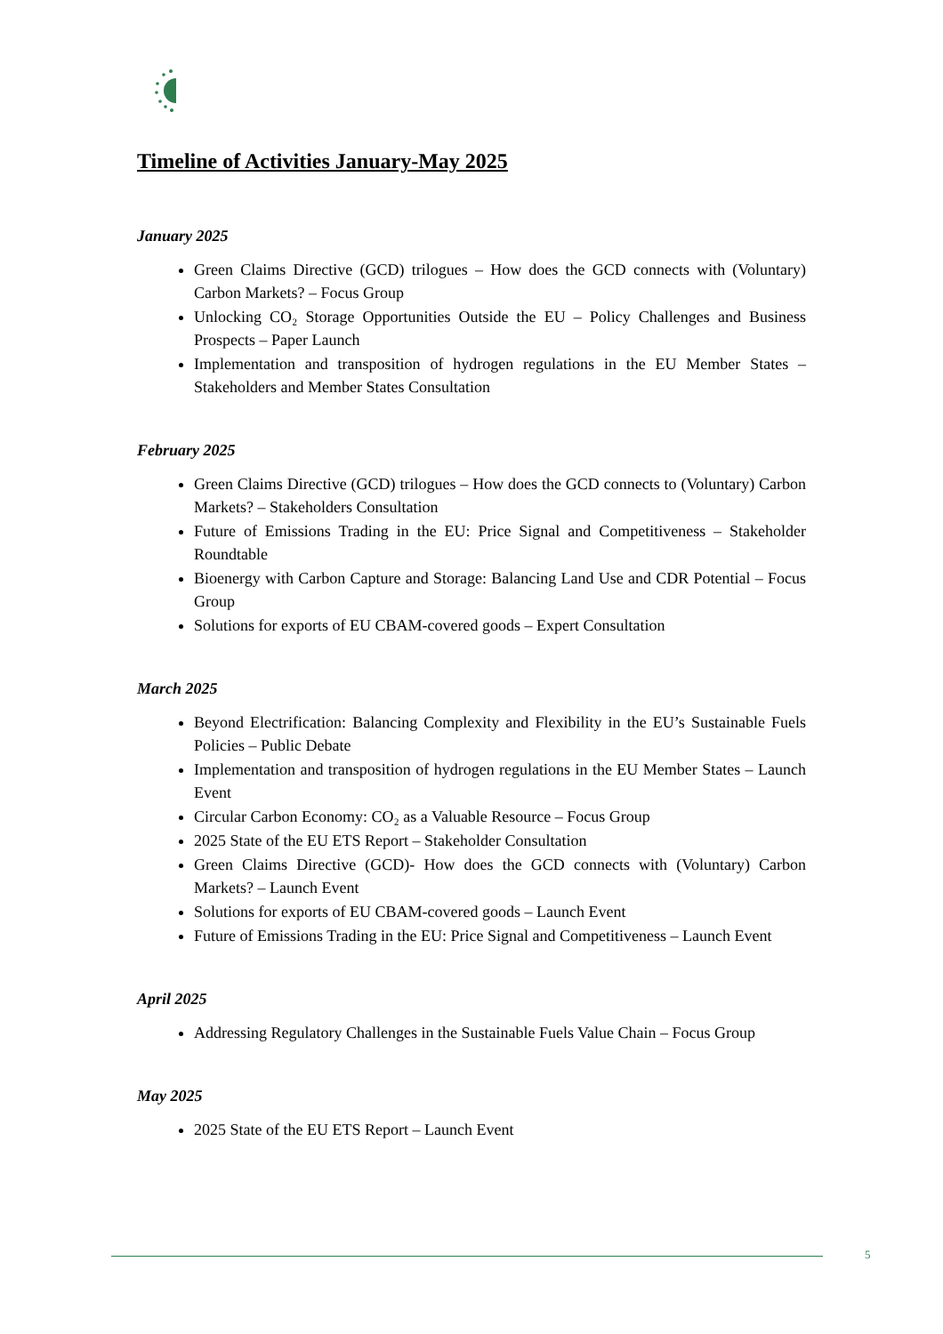Timeline of Activities January-May 2025
January 2025
Green Claims Directive (GCD) trilogues – How does the GCD connects with (Voluntary) Carbon Markets? – Focus Group
Unlocking CO₂ Storage Opportunities Outside the EU – Policy Challenges and Business Prospects – Paper Launch
Implementation and transposition of hydrogen regulations in the EU Member States – Stakeholders and Member States Consultation
February 2025
Green Claims Directive (GCD) trilogues – How does the GCD connects to (Voluntary) Carbon Markets? – Stakeholders Consultation
Future of Emissions Trading in the EU: Price Signal and Competitiveness – Stakeholder Roundtable
Bioenergy with Carbon Capture and Storage: Balancing Land Use and CDR Potential – Focus Group
Solutions for exports of EU CBAM-covered goods – Expert Consultation
March 2025
Beyond Electrification: Balancing Complexity and Flexibility in the EU’s Sustainable Fuels Policies – Public Debate
Implementation and transposition of hydrogen regulations in the EU Member States – Launch Event
Circular Carbon Economy: CO₂ as a Valuable Resource – Focus Group
2025 State of the EU ETS Report – Stakeholder Consultation
Green Claims Directive (GCD)- How does the GCD connects with (Voluntary) Carbon Markets? – Launch Event
Solutions for exports of EU CBAM-covered goods – Launch Event
Future of Emissions Trading in the EU: Price Signal and Competitiveness – Launch Event
April 2025
Addressing Regulatory Challenges in the Sustainable Fuels Value Chain – Focus Group
May 2025
2025 State of the EU ETS Report – Launch Event
5